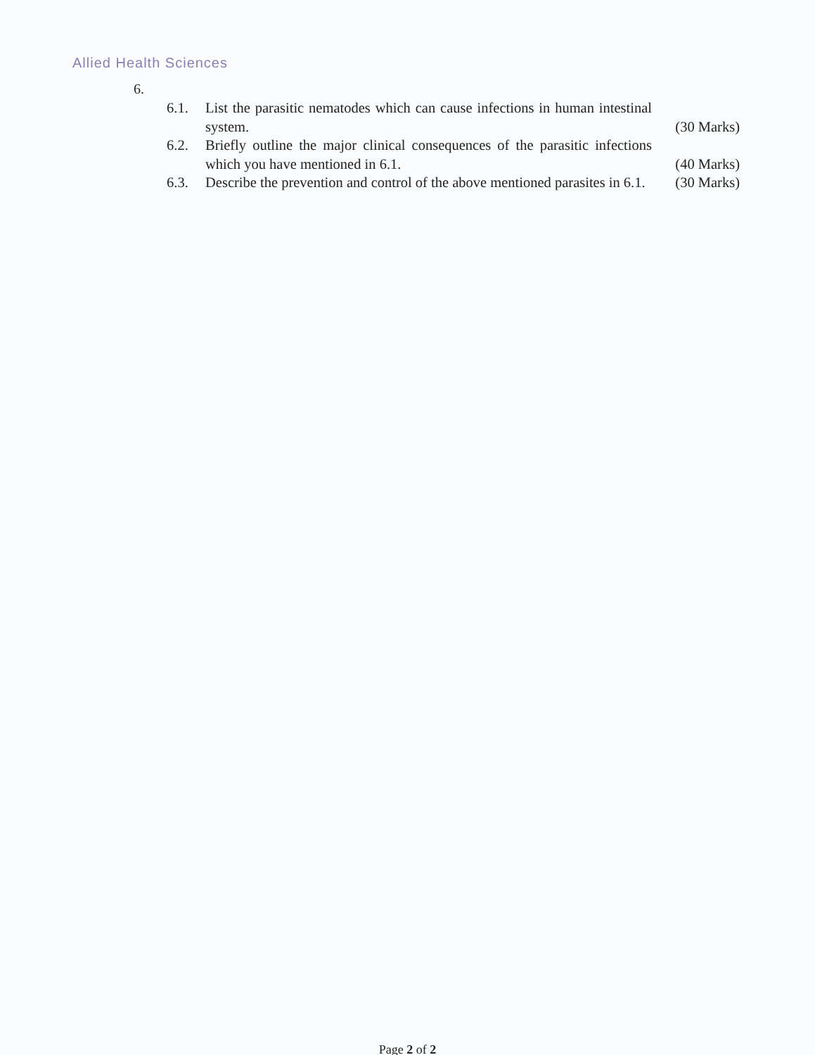Allied Health Sciences
6.
6.1. List the parasitic nematodes which can cause infections in human intestinal system.
(30 Marks)
6.2. Briefly outline the major clinical consequences of the parasitic infections which you have mentioned in 6.1.
(40 Marks)
6.3. Describe the prevention and control of the above mentioned parasites in 6.1.
(30 Marks)
Page 2 of 2